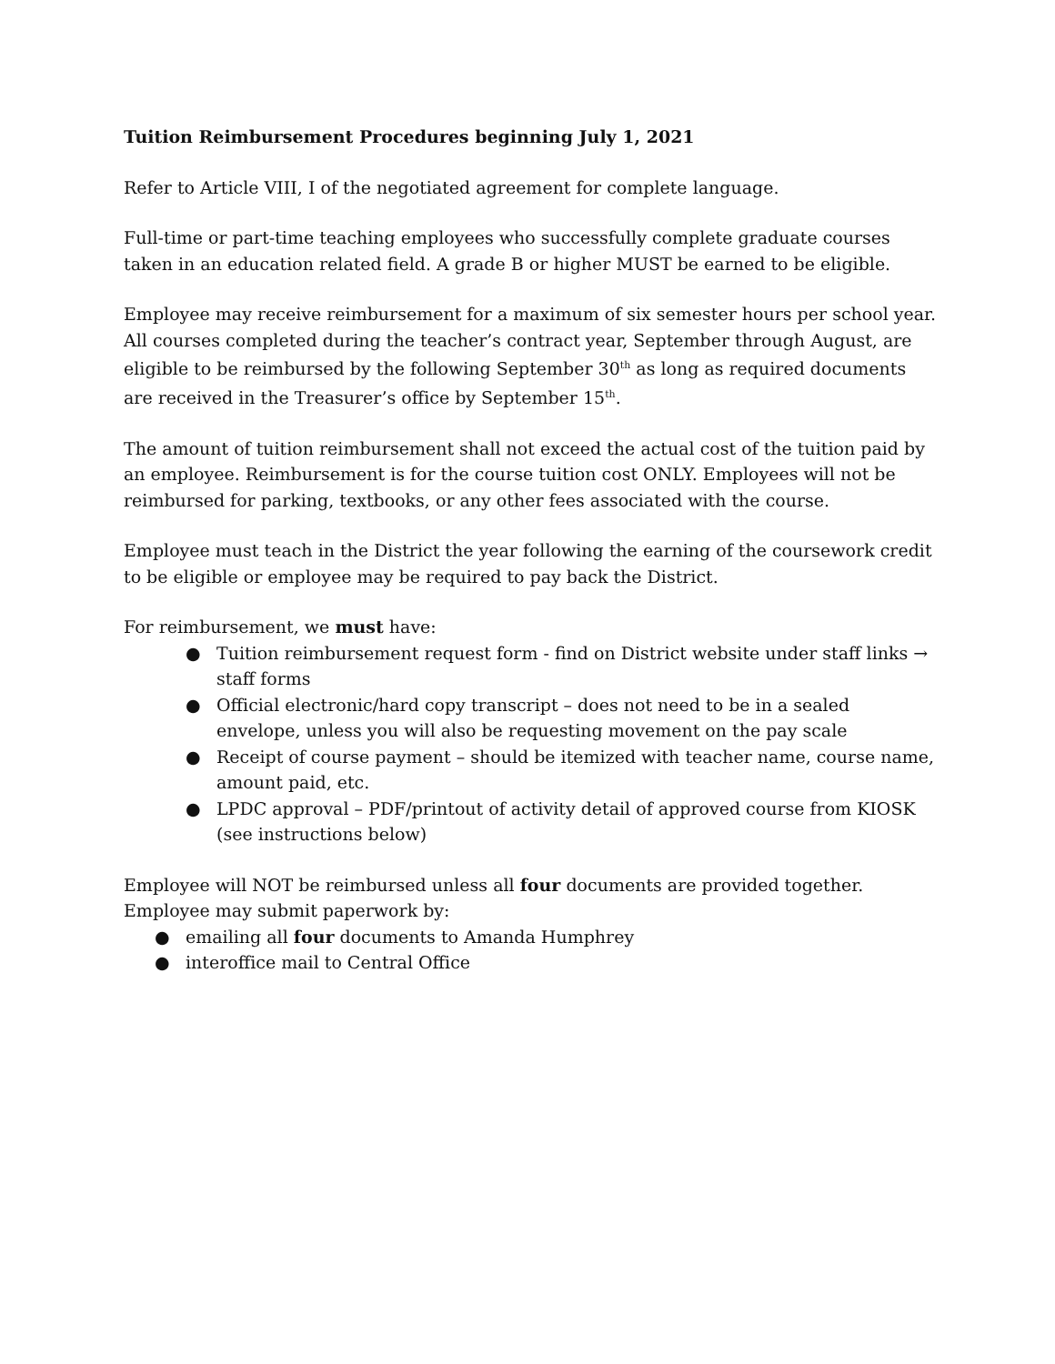Tuition Reimbursement Procedures beginning July 1, 2021
Refer to Article VIII, I of the negotiated agreement for complete language.
Full-time or part-time teaching employees who successfully complete graduate courses taken in an education related field. A grade B or higher MUST be earned to be eligible.
Employee may receive reimbursement for a maximum of six semester hours per school year. All courses completed during the teacher’s contract year, September through August, are eligible to be reimbursed by the following September 30<sup>th</sup> as long as required documents are received in the Treasurer’s office by September 15<sup>th</sup>.
The amount of tuition reimbursement shall not exceed the actual cost of the tuition paid by an employee. Reimbursement is for the course tuition cost ONLY. Employees will not be reimbursed for parking, textbooks, or any other fees associated with the course.
Employee must teach in the District the year following the earning of the coursework credit to be eligible or employee may be required to pay back the District.
For reimbursement, we must have:
● Tuition reimbursement request form - find on District website under staff links → staff forms
● Official electronic/hard copy transcript – does not need to be in a sealed envelope, unless you will also be requesting movement on the pay scale
● Receipt of course payment – should be itemized with teacher name, course name, amount paid, etc.
● LPDC approval – PDF/printout of activity detail of approved course from KIOSK (see instructions below)
Employee will NOT be reimbursed unless all four documents are provided together. Employee may submit paperwork by:
● emailing all four documents to Amanda Humphrey
● interoffice mail to Central Office